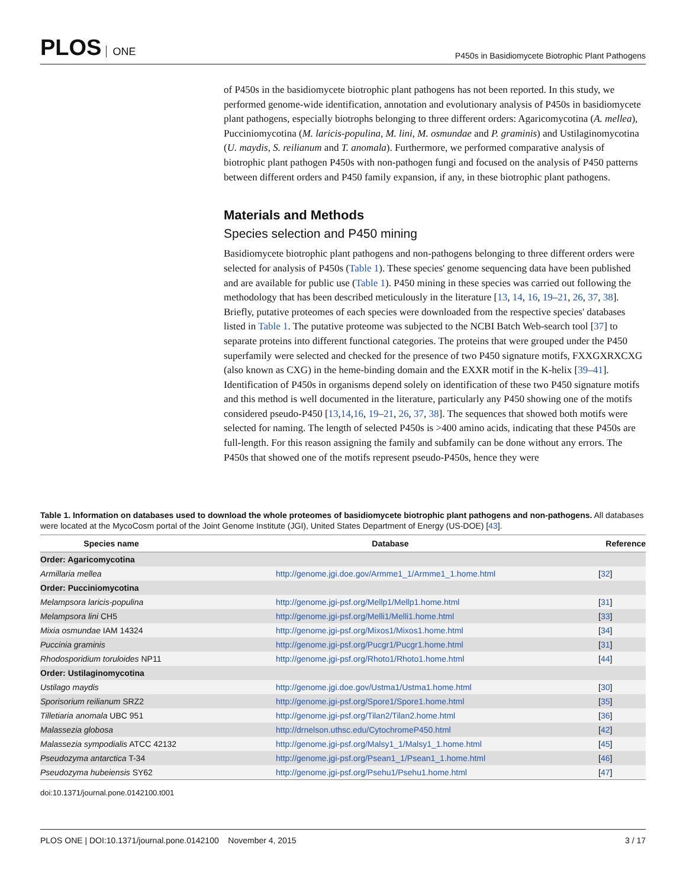PLOS ONE
P450s in Basidiomycete Biotrophic Plant Pathogens
of P450s in the basidiomycete biotrophic plant pathogens has not been reported. In this study, we performed genome-wide identification, annotation and evolutionary analysis of P450s in basidiomycete plant pathogens, especially biotrophs belonging to three different orders: Agaricomycotina (A. mellea), Pucciniomycotina (M. laricis-populina, M. lini, M. osmundae and P. graminis) and Ustilaginomycotina (U. maydis, S. reilianum and T. anomala). Furthermore, we performed comparative analysis of biotrophic plant pathogen P450s with non-pathogen fungi and focused on the analysis of P450 patterns between different orders and P450 family expansion, if any, in these biotrophic plant pathogens.
Materials and Methods
Species selection and P450 mining
Basidiomycete biotrophic plant pathogens and non-pathogens belonging to three different orders were selected for analysis of P450s (Table 1). These species' genome sequencing data have been published and are available for public use (Table 1). P450 mining in these species was carried out following the methodology that has been described meticulously in the literature [13, 14, 16, 19–21, 26, 37, 38]. Briefly, putative proteomes of each species were downloaded from the respective species' databases listed in Table 1. The putative proteome was subjected to the NCBI Batch Web-search tool [37] to separate proteins into different functional categories. The proteins that were grouped under the P450 superfamily were selected and checked for the presence of two P450 signature motifs, FXXGXRXCXG (also known as CXG) in the heme-binding domain and the EXXR motif in the K-helix [39–41]. Identification of P450s in organisms depend solely on identification of these two P450 signature motifs and this method is well documented in the literature, particularly any P450 showing one of the motifs considered pseudo-P450 [13,14,16, 19–21, 26, 37, 38]. The sequences that showed both motifs were selected for naming. The length of selected P450s is >400 amino acids, indicating that these P450s are full-length. For this reason assigning the family and subfamily can be done without any errors. The P450s that showed one of the motifs represent pseudo-P450s, hence they were
Table 1. Information on databases used to download the whole proteomes of basidiomycete biotrophic plant pathogens and non-pathogens. All databases were located at the MycoCosm portal of the Joint Genome Institute (JGI), United States Department of Energy (US-DOE) [43].
| Species name | Database | Reference |
| --- | --- | --- |
| Order: Agaricomycotina | | |
| Armillaria mellea | http://genome.jgi.doe.gov/Armme1_1/Armme1_1.home.html | [ 32 ] |
| Order: Pucciniomycotina | | |
| Melampsora laricis-populina | http://genome.jgi-psf.org/Mellp1/Mellp1.home.html | [ 31 ] |
| Melampsora lini CH5 | http://genome.jgi-psf.org/Melli1/Melli1.home.html | [ 33 ] |
| Mixia osmundae IAM 14324 | http://genome.jgi-psf.org/Mixos1/Mixos1.home.html | [ 34 ] |
| Puccinia graminis | http://genome.jgi-psf.org/Pucgr1/Pucgr1.home.html | [ 31 ] |
| Rhodosporidium toruloides NP11 | http://genome.jgi-psf.org/Rhoto1/Rhoto1.home.html | [ 44 ] |
| Order: Ustilaginomycotina | | |
| Ustilago maydis | http://genome.jgi.doe.gov/Ustma1/Ustma1.home.html | [ 30 ] |
| Sporisorium reilianum SRZ2 | http://genome.jgi-psf.org/Spore1/Spore1.home.html | [ 35 ] |
| Tilletiaria anomala UBC 951 | http://genome.jgi-psf.org/Tilan2/Tilan2.home.html | [ 36 ] |
| Malassezia globosa | http://drnelson.uthsc.edu/CytochromeP450.html | [ 42 ] |
| Malassezia sympodialis ATCC 42132 | http://genome.jgi-psf.org/Malsy1_1/Malsy1_1.home.html | [ 45 ] |
| Pseudozyma antarctica T-34 | http://genome.jgi-psf.org/Psean1_1/Psean1_1.home.html | [ 46 ] |
| Pseudozyma hubeiensis SY62 | http://genome.jgi-psf.org/Psehu1/Psehu1.home.html | [ 47 ] |
doi:10.1371/journal.pone.0142100.t001
PLOS ONE | DOI:10.1371/journal.pone.0142100 November 4, 2015
3 / 17